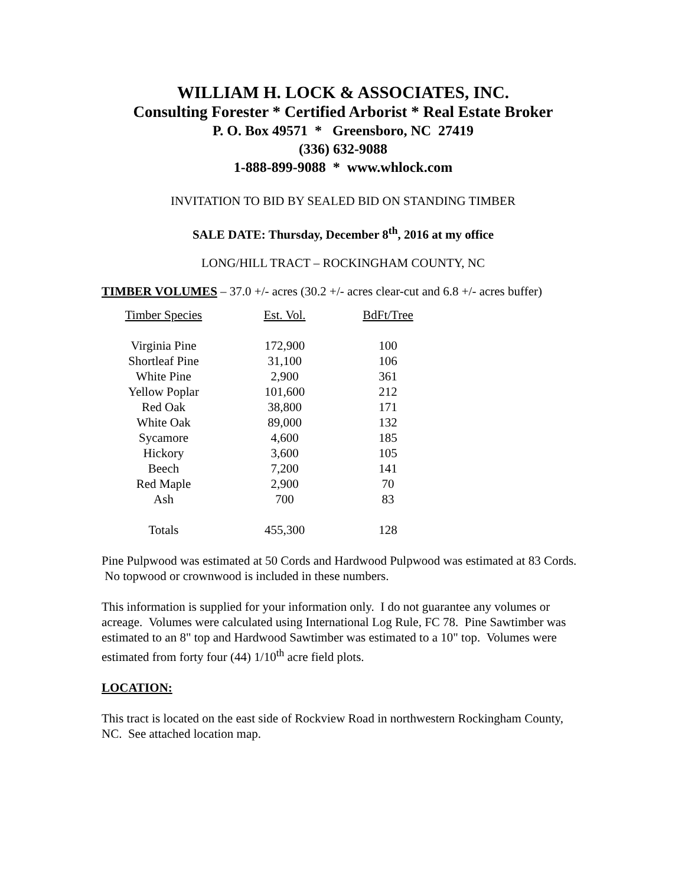WILLIAM H. LOCK & ASSOCIATES, INC.
Consulting Forester * Certified Arborist * Real Estate Broker
P. O. Box 49571 * Greensboro, NC 27419
(336) 632-9088
1-888-899-9088 * www.whlock.com
INVITATION TO BID BY SEALED BID ON STANDING TIMBER
SALE DATE: Thursday, December 8<sup>th</sup>, 2016 at my office
LONG/HILL TRACT – ROCKINGHAM COUNTY, NC
TIMBER VOLUMES – 37.0 +/- acres (30.2 +/- acres clear-cut and 6.8 +/- acres buffer)
| Timber Species | Est. Vol. | BdFt/Tree |
| --- | --- | --- |
| Virginia Pine | 172,900 | 100 |
| Shortleaf Pine | 31,100 | 106 |
| White Pine | 2,900 | 361 |
| Yellow Poplar | 101,600 | 212 |
| Red Oak | 38,800 | 171 |
| White Oak | 89,000 | 132 |
| Sycamore | 4,600 | 185 |
| Hickory | 3,600 | 105 |
| Beech | 7,200 | 141 |
| Red Maple | 2,900 | 70 |
| Ash | 700 | 83 |
| Totals | 455,300 | 128 |
Pine Pulpwood was estimated at 50 Cords and Hardwood Pulpwood was estimated at 83 Cords. No topwood or crownwood is included in these numbers.
This information is supplied for your information only. I do not guarantee any volumes or acreage. Volumes were calculated using International Log Rule, FC 78. Pine Sawtimber was estimated to an 8" top and Hardwood Sawtimber was estimated to a 10" top. Volumes were estimated from forty four (44) 1/10<sup>th</sup> acre field plots.
LOCATION:
This tract is located on the east side of Rockview Road in northwestern Rockingham County, NC. See attached location map.